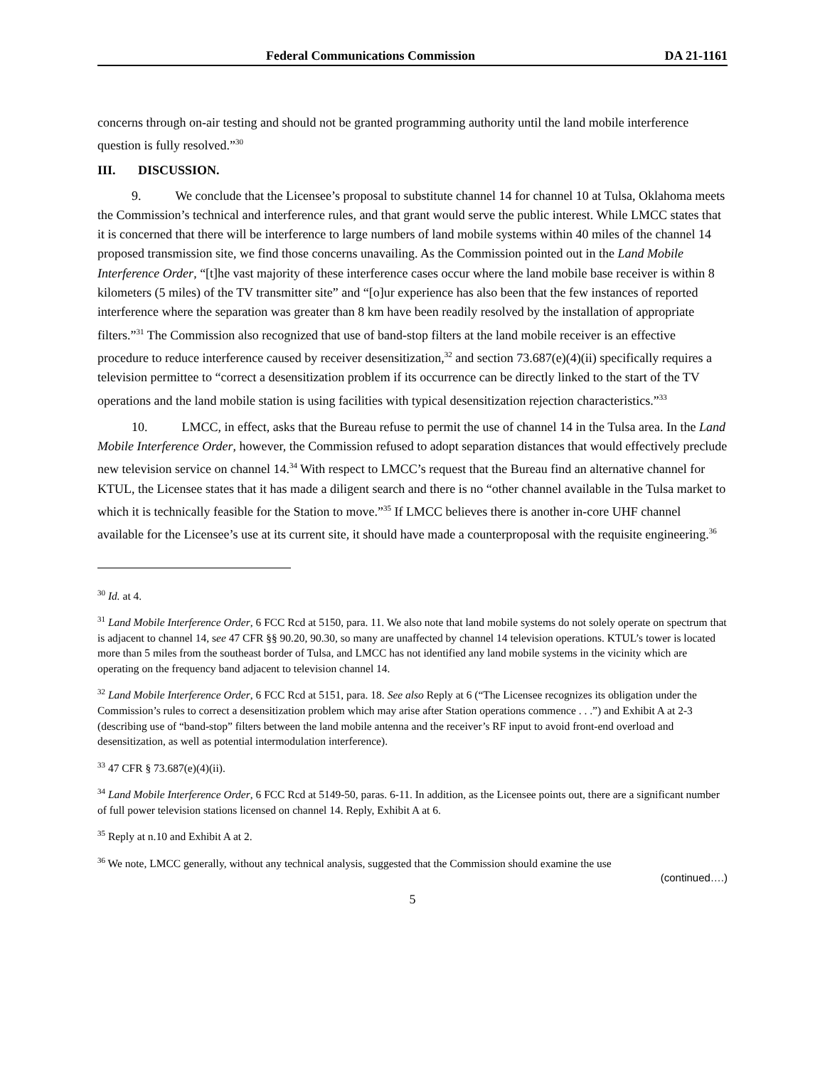Federal Communications Commission DA 21-1161
concerns through on-air testing and should not be granted programming authority until the land mobile interference question is fully resolved.”<sup>30</sup>
III. DISCUSSION.
9. We conclude that the Licensee’s proposal to substitute channel 14 for channel 10 at Tulsa, Oklahoma meets the Commission’s technical and interference rules, and that grant would serve the public interest. While LMCC states that it is concerned that there will be interference to large numbers of land mobile systems within 40 miles of the channel 14 proposed transmission site, we find those concerns unavailing. As the Commission pointed out in the Land Mobile Interference Order, “[t]he vast majority of these interference cases occur where the land mobile base receiver is within 8 kilometers (5 miles) of the TV transmitter site” and “[o]ur experience has also been that the few instances of reported interference where the separation was greater than 8 km have been readily resolved by the installation of appropriate filters.”<sup>31</sup> The Commission also recognized that use of band-stop filters at the land mobile receiver is an effective procedure to reduce interference caused by receiver desensitization,<sup>32</sup> and section 73.687(e)(4)(ii) specifically requires a television permittee to “correct a desensitization problem if its occurrence can be directly linked to the start of the TV operations and the land mobile station is using facilities with typical desensitization rejection characteristics.”<sup>33</sup>
10. LMCC, in effect, asks that the Bureau refuse to permit the use of channel 14 in the Tulsa area. In the Land Mobile Interference Order, however, the Commission refused to adopt separation distances that would effectively preclude new television service on channel 14.<sup>34</sup> With respect to LMCC’s request that the Bureau find an alternative channel for KTUL, the Licensee states that it has made a diligent search and there is no “other channel available in the Tulsa market to which it is technically feasible for the Station to move.”<sup>35</sup> If LMCC believes there is another in-core UHF channel available for the Licensee’s use at its current site, it should have made a counterproposal with the requisite engineering.<sup>36</sup>
<sup>30</sup> Id. at 4.
<sup>31</sup> Land Mobile Interference Order, 6 FCC Rcd at 5150, para. 11. We also note that land mobile systems do not solely operate on spectrum that is adjacent to channel 14, see 47 CFR §§ 90.20, 90.30, so many are unaffected by channel 14 television operations. KTUL’s tower is located more than 5 miles from the southeast border of Tulsa, and LMCC has not identified any land mobile systems in the vicinity which are operating on the frequency band adjacent to television channel 14.
<sup>32</sup> Land Mobile Interference Order, 6 FCC Rcd at 5151, para. 18. See also Reply at 6 (“The Licensee recognizes its obligation under the Commission’s rules to correct a desensitization problem which may arise after Station operations commence . . .”) and Exhibit A at 2-3 (describing use of “band-stop” filters between the land mobile antenna and the receiver’s RF input to avoid front-end overload and desensitization, as well as potential intermodulation interference).
<sup>33</sup> 47 CFR § 73.687(e)(4)(ii).
<sup>34</sup> Land Mobile Interference Order, 6 FCC Rcd at 5149-50, paras. 6-11. In addition, as the Licensee points out, there are a significant number of full power television stations licensed on channel 14. Reply, Exhibit A at 6.
<sup>35</sup> Reply at n.10 and Exhibit A at 2.
<sup>36</sup> We note, LMCC generally, without any technical analysis, suggested that the Commission should examine the use
(continued….)
5